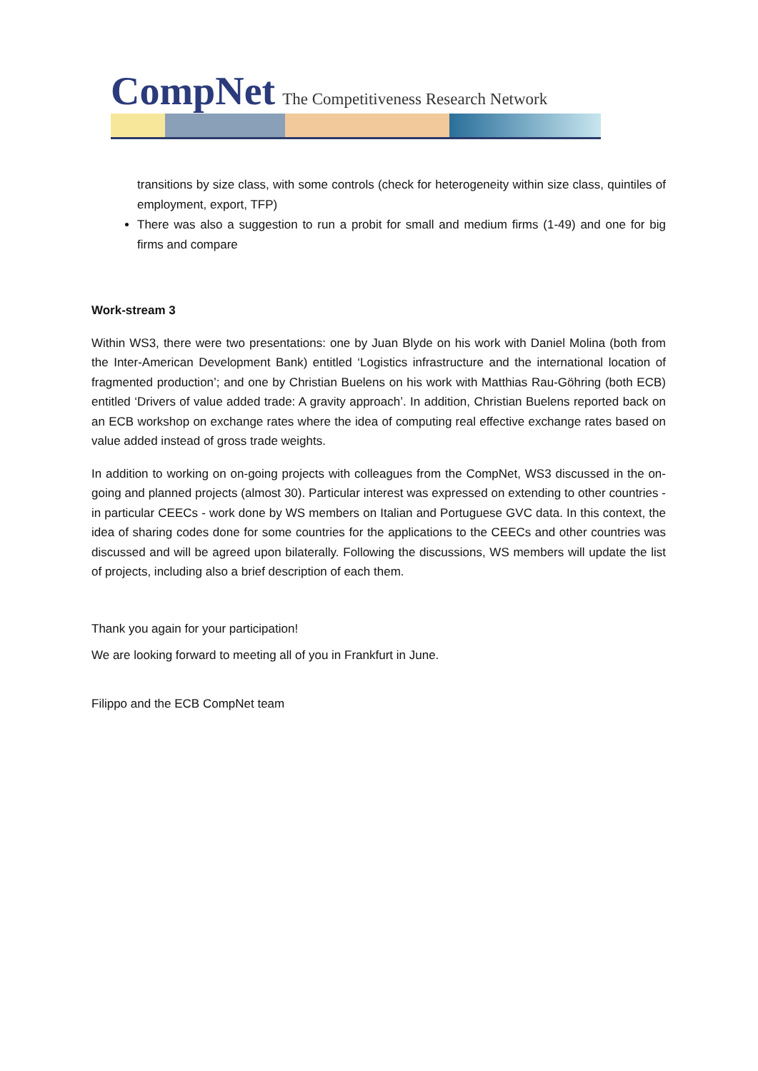CompNet The Competitiveness Research Network
transitions by size class, with some controls (check for heterogeneity within size class, quintiles of employment, export, TFP)
There was also a suggestion to run a probit for small and medium firms (1-49) and one for big firms and compare
Work-stream 3
Within WS3, there were two presentations: one by Juan Blyde on his work with Daniel Molina (both from the Inter-American Development Bank) entitled ‘Logistics infrastructure and the international location of fragmented production’; and one by Christian Buelens on his work with Matthias Rau-Göhring (both ECB) entitled ‘Drivers of value added trade: A gravity approach’. In addition, Christian Buelens reported back on an ECB workshop on exchange rates where the idea of computing real effective exchange rates based on value added instead of gross trade weights.
In addition to working on on-going projects with colleagues from the CompNet, WS3 discussed in the on-going and planned projects (almost 30). Particular interest was expressed on extending to other countries - in particular CEECs - work done by WS members on Italian and Portuguese GVC data. In this context, the idea of sharing codes done for some countries for the applications to the CEECs and other countries was discussed and will be agreed upon bilaterally. Following the discussions, WS members will update the list of projects, including also a brief description of each them.
Thank you again for your participation!
We are looking forward to meeting all of you in Frankfurt in June.
Filippo and the ECB CompNet team